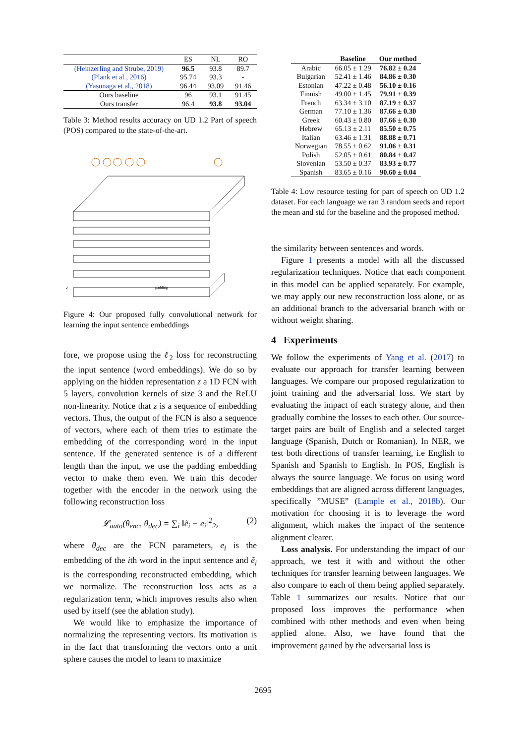| | ES | NL | RO |
| (Heinzerling and Strube, 2019) | 96.5 | 93.8 | 89.7 |
| (Plank et al., 2016) | 95.74 | 93.3 | - |
| (Yasunaga et al., 2018) | 96.44 | 93.09 | 91.46 |
| Ours baseline | 96 | 93.1 | 91.45 |
| Ours transfer | 96.4 | 93.8 | 93.04 |
Table 3: Method results accuracy on UD 1.2 Part of speech (POS) compared to the state-of-the-art.
padding
z
Figure 4: Our proposed fully convolutional network for learning the input sentence embeddings
fore, we propose using the ℓ<sub>2</sub> loss for reconstructing the input sentence (word embeddings). We do so by applying on the hidden representation z a 1D FCN with 5 layers, convolution kernels of size 3 and the ReLU non-linearity. Notice that z is a sequence of embedding vectors. Thus, the output of the FCN is also a sequence of vectors, where each of them tries to estimate the embedding of the corresponding word in the input sentence. If the generated sentence is of a different length than the input, we use the padding embedding vector to make them even. We train this decoder together with the encoder in the network using the following reconstruction loss
𝓛<sub>auto</sub>(θ<sub>enc</sub>, θ<sub>dec</sub>) = ∑<sub>i</sub> ‖ẽ<sub>i</sub> − e<sub>i</sub>‖<sup>2</sup><sub>2</sub>, (2)
where θ<sub>dec</sub> are the FCN parameters, e<sub>i</sub> is the embedding of the ith word in the input sentence and ẽ<sub>i</sub> is the corresponding reconstructed embedding, which we normalize. The reconstruction loss acts as a regularization term, which improves results also when used by itself (see the ablation study).
We would like to emphasize the importance of normalizing the representing vectors. Its motivation is in the fact that transforming the vectors onto a unit sphere causes the model to learn to maximize
| | Baseline | Our method |
| --- | --- | --- |
| Arabic | 66.05 ± 1.29 | 76.82 ± 0.24 |
| Bulgarian | 52.41 ± 1.46 | 84.86 ± 0.30 |
| Estonian | 47.22 ± 0.48 | 56.10 ± 0.16 |
| Finnish | 49.00 ± 1.45 | 79.91 ± 0.39 |
| French | 63.34 ± 3.10 | 87.19 ± 0.37 |
| German | 77.10 ± 1.36 | 87.66 ± 0.30 |
| Greek | 60.43 ± 0.80 | 87.66 ± 0.30 |
| Hebrew | 65.13 ± 2.11 | 85.50 ± 0.75 |
| Italian | 63.46 ± 1.31 | 88.88 ± 0.71 |
| Norwegian | 78.55 ± 0.62 | 91.06 ± 0.31 |
| Polish | 52.05 ± 0.61 | 80.84 ± 0.47 |
| Slovenian | 53.50 ± 0.37 | 83.93 ± 0.77 |
| Spanish | 83.65 ± 0.16 | 90.60 ± 0.04 |
Table 4: Low resource testing for part of speech on UD 1.2 dataset. For each language we ran 3 random seeds and report the mean and std for the baseline and the proposed method.
the similarity between sentences and words.
Figure 1 presents a model with all the discussed regularization techniques. Notice that each component in this model can be applied separately. For example, we may apply our new reconstruction loss alone, or as an additional branch to the adversarial branch with or without weight sharing.
4 Experiments
We follow the experiments of Yang et al. (2017) to evaluate our approach for transfer learning between languages. We compare our proposed regularization to joint training and the adversarial loss. We start by evaluating the impact of each strategy alone, and then gradually combine the losses to each other. Our source-target pairs are built of English and a selected target language (Spanish, Dutch or Romanian). In NER, we test both directions of transfer learning, i.e English to Spanish and Spanish to English. In POS, English is always the source language. We focus on using word embeddings that are aligned across different languages, specifically ”MUSE” (Lample et al., 2018b). Our motivation for choosing it is to leverage the word alignment, which makes the impact of the sentence alignment clearer.
Loss analysis. For understanding the impact of our approach, we test it with and without the other techniques for transfer learning between languages. We also compare to each of them being applied separately. Table 1 summarizes our results. Notice that our proposed loss improves the performance when combined with other methods and even when being applied alone. Also, we have found that the improvement gained by the adversarial loss is
2695